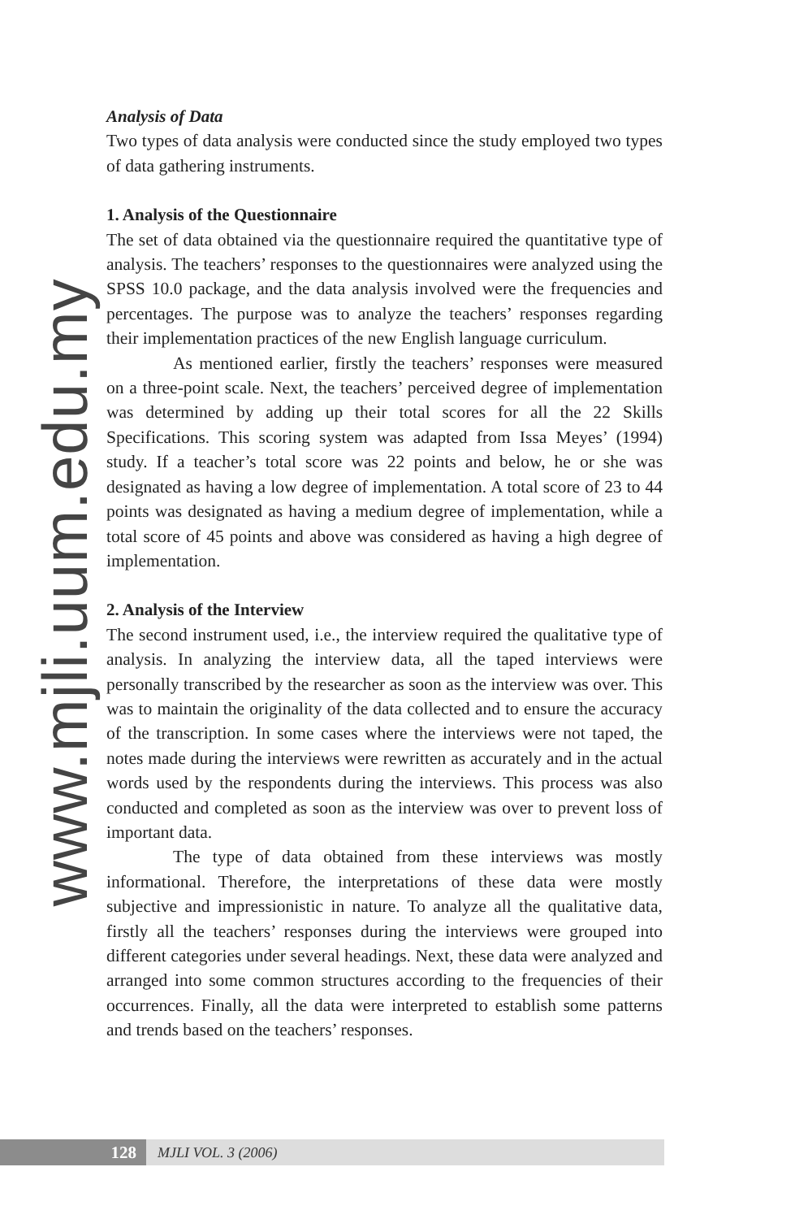www.mjli.uum.edu.my
Analysis of Data
Two types of data analysis were conducted since the study employed two types of data gathering instruments.
1. Analysis of the Questionnaire
The set of data obtained via the questionnaire required the quantitative type of analysis. The teachers’ responses to the questionnaires were analyzed using the SPSS 10.0 package, and the data analysis involved were the frequencies and percentages. The purpose was to analyze the teachers’ responses regarding their implementation practices of the new English language curriculum.
As mentioned earlier, firstly the teachers’ responses were measured on a three-point scale. Next, the teachers’ perceived degree of implementation was determined by adding up their total scores for all the 22 Skills Specifications. This scoring system was adapted from Issa Meyes’ (1994) study. If a teacher’s total score was 22 points and below, he or she was designated as having a low degree of implementation. A total score of 23 to 44 points was designated as having a medium degree of implementation, while a total score of 45 points and above was considered as having a high degree of implementation.
2. Analysis of the Interview
The second instrument used, i.e., the interview required the qualitative type of analysis. In analyzing the interview data, all the taped interviews were personally transcribed by the researcher as soon as the interview was over. This was to maintain the originality of the data collected and to ensure the accuracy of the transcription. In some cases where the interviews were not taped, the notes made during the interviews were rewritten as accurately and in the actual words used by the respondents during the interviews. This process was also conducted and completed as soon as the interview was over to prevent loss of important data.
The type of data obtained from these interviews was mostly informational. Therefore, the interpretations of these data were mostly subjective and impressionistic in nature. To analyze all the qualitative data, firstly all the teachers’ responses during the interviews were grouped into different categories under several headings. Next, these data were analyzed and arranged into some common structures according to the frequencies of their occurrences. Finally, all the data were interpreted to establish some patterns and trends based on the teachers’ responses.
128
MJLI VOL. 3 (2006)